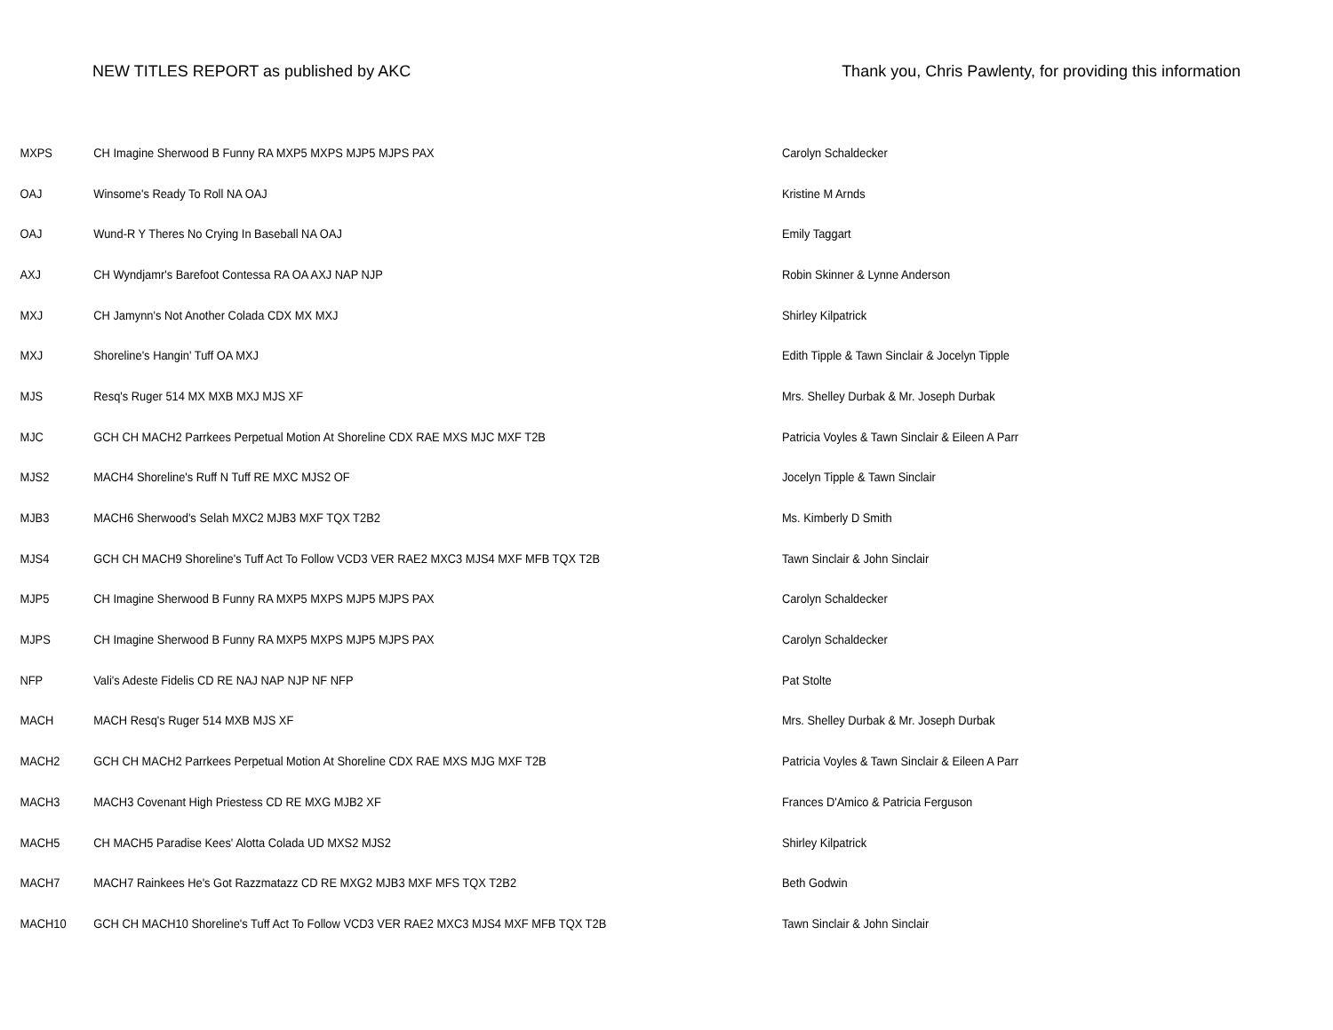NEW TITLES REPORT as published by AKC Thank you, Chris Pawlenty, for providing this information
| MXPS | CH Imagine Sherwood B Funny RA MXP5 MXPS MJP5 MJPS PAX | Carolyn Schaldecker |
| OAJ | Winsome's Ready To Roll NA OAJ | Kristine M Arnds |
| OAJ | Wund-R Y Theres No Crying In Baseball NA OAJ | Emily Taggart |
| AXJ | CH Wyndjamr's Barefoot Contessa RA OA AXJ NAP NJP | Robin Skinner & Lynne Anderson |
| MXJ | CH Jamynn's Not Another Colada CDX MX MXJ | Shirley Kilpatrick |
| MXJ | Shoreline's Hangin' Tuff OA MXJ | Edith Tipple & Tawn Sinclair & Jocelyn Tipple |
| MJS | Resq's Ruger 514 MX MXB MXJ MJS XF | Mrs. Shelley Durbak & Mr. Joseph Durbak |
| MJC | GCH CH MACH2 Parrkees Perpetual Motion At Shoreline CDX RAE MXS MJC MXF T2B | Patricia Voyles & Tawn Sinclair & Eileen A Parr |
| MJS2 | MACH4 Shoreline's Ruff N Tuff RE MXC MJS2 OF | Jocelyn Tipple & Tawn Sinclair |
| MJB3 | MACH6 Sherwood's Selah MXC2 MJB3 MXF TQX T2B2 | Ms. Kimberly D Smith |
| MJS4 | GCH CH MACH9 Shoreline's Tuff Act To Follow VCD3 VER RAE2 MXC3 MJS4 MXF MFB TQX T2B | Tawn Sinclair & John Sinclair |
| MJP5 | CH Imagine Sherwood B Funny RA MXP5 MXPS MJP5 MJPS PAX | Carolyn Schaldecker |
| MJPS | CH Imagine Sherwood B Funny RA MXP5 MXPS MJP5 MJPS PAX | Carolyn Schaldecker |
| NFP | Vali's Adeste Fidelis CD RE NAJ NAP NJP NF NFP | Pat Stolte |
| MACH | MACH Resq's Ruger 514 MXB MJS XF | Mrs. Shelley Durbak & Mr. Joseph Durbak |
| MACH2 | GCH CH MACH2 Parrkees Perpetual Motion At Shoreline CDX RAE MXS MJG MXF T2B | Patricia Voyles & Tawn Sinclair & Eileen A Parr |
| MACH3 | MACH3 Covenant High Priestess CD RE MXG MJB2 XF | Frances D'Amico & Patricia Ferguson |
| MACH5 | CH MACH5 Paradise Kees' Alotta Colada UD MXS2 MJS2 | Shirley Kilpatrick |
| MACH7 | MACH7 Rainkees He's Got Razzmatazz CD RE MXG2 MJB3 MXF MFS TQX T2B2 | Beth Godwin |
| MACH10 | GCH CH MACH10 Shoreline's Tuff Act To Follow VCD3 VER RAE2 MXC3 MJS4 MXF MFB TQX T2B | Tawn Sinclair & John Sinclair |